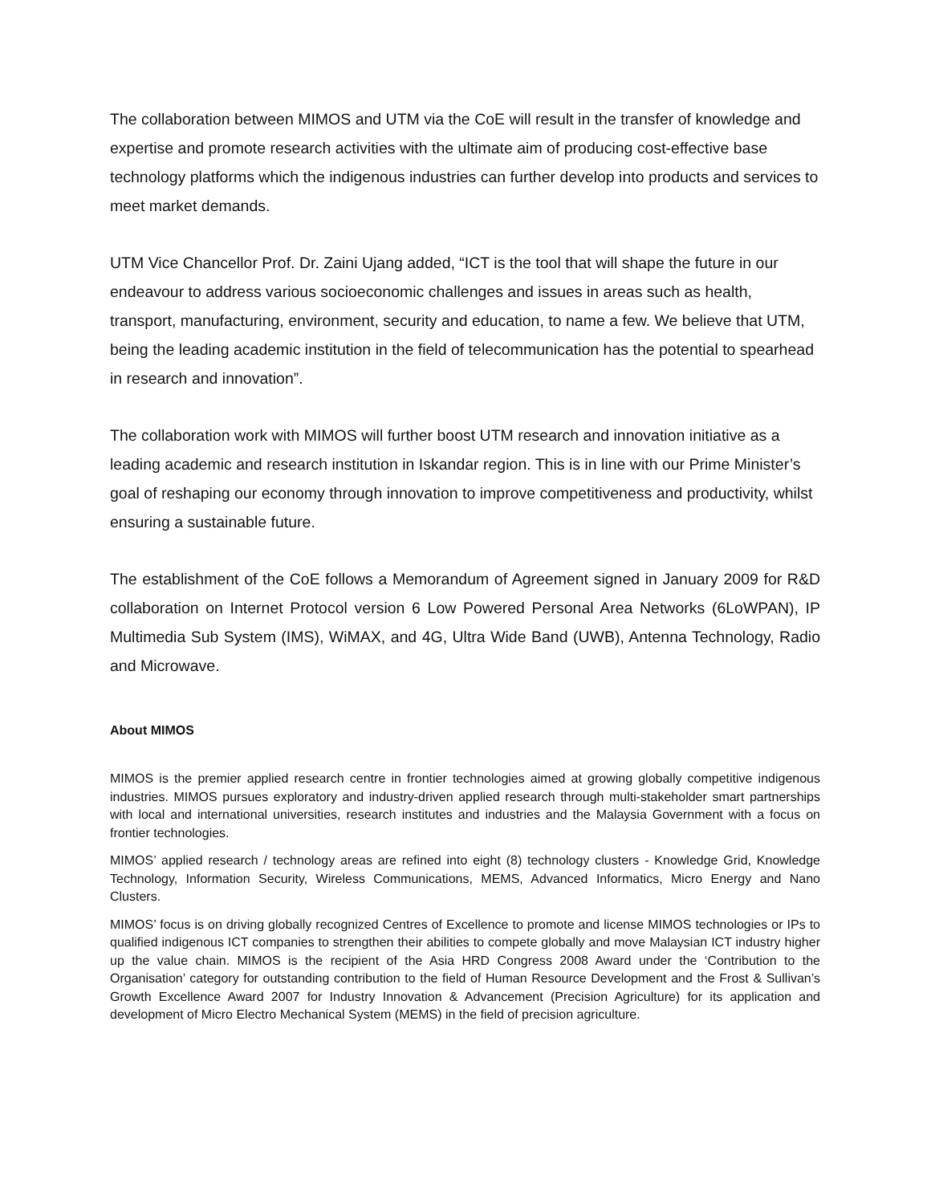The collaboration between MIMOS and UTM via the CoE will result in the transfer of knowledge and expertise and promote research activities with the ultimate aim of producing cost-effective base technology platforms which the indigenous industries can further develop into products and services to meet market demands.
UTM Vice Chancellor Prof. Dr. Zaini Ujang added, “ICT is the tool that will shape the future in our endeavour to address various socioeconomic challenges and issues in areas such as health, transport, manufacturing, environment, security and education, to name a few. We believe that UTM, being the leading academic institution in the field of telecommunication has the potential to spearhead in research and innovation”.
The collaboration work with MIMOS will further boost UTM research and innovation initiative as a leading academic and research institution in Iskandar region. This is in line with our Prime Minister’s goal of reshaping our economy through innovation to improve competitiveness and productivity, whilst ensuring a sustainable future.
The establishment of the CoE follows a Memorandum of Agreement signed in January 2009 for R&D collaboration on Internet Protocol version 6 Low Powered Personal Area Networks (6LoWPAN), IP Multimedia Sub System (IMS), WiMAX, and 4G, Ultra Wide Band (UWB), Antenna Technology, Radio and Microwave.
About MIMOS
MIMOS is the premier applied research centre in frontier technologies aimed at growing globally competitive indigenous industries. MIMOS pursues exploratory and industry-driven applied research through multi-stakeholder smart partnerships with local and international universities, research institutes and industries and the Malaysia Government with a focus on frontier technologies.
MIMOS’ applied research / technology areas are refined into eight (8) technology clusters - Knowledge Grid, Knowledge Technology, Information Security, Wireless Communications, MEMS, Advanced Informatics, Micro Energy and Nano Clusters.
MIMOS’ focus is on driving globally recognized Centres of Excellence to promote and license MIMOS technologies or IPs to qualified indigenous ICT companies to strengthen their abilities to compete globally and move Malaysian ICT industry higher up the value chain. MIMOS is the recipient of the Asia HRD Congress 2008 Award under the ‘Contribution to the Organisation’ category for outstanding contribution to the field of Human Resource Development and the Frost & Sullivan’s Growth Excellence Award 2007 for Industry Innovation & Advancement (Precision Agriculture) for its application and development of Micro Electro Mechanical System (MEMS) in the field of precision agriculture.